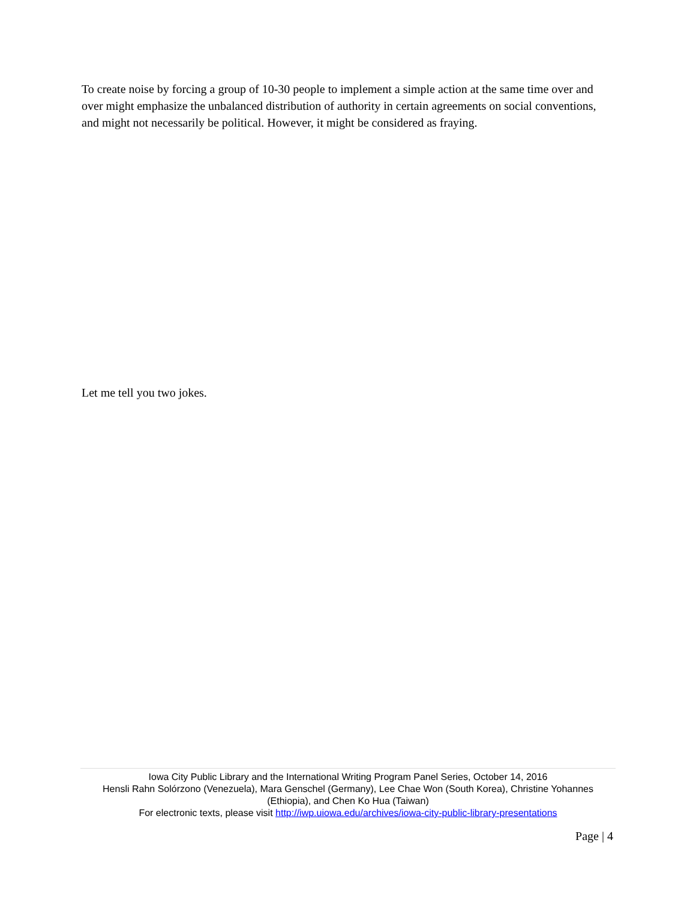To create noise by forcing a group of 10-30 people to implement a simple action at the same time over and over might emphasize the unbalanced distribution of authority in certain agreements on social conventions, and might not necessarily be political. However, it might be considered as fraying.
Let me tell you two jokes.
Iowa City Public Library and the International Writing Program Panel Series, October 14, 2016
Hensli Rahn Solórzono (Venezuela), Mara Genschel (Germany), Lee Chae Won (South Korea), Christine Yohannes (Ethiopia), and Chen Ko Hua (Taiwan)
For electronic texts, please visit http://iwp.uiowa.edu/archives/iowa-city-public-library-presentations
Page | 4